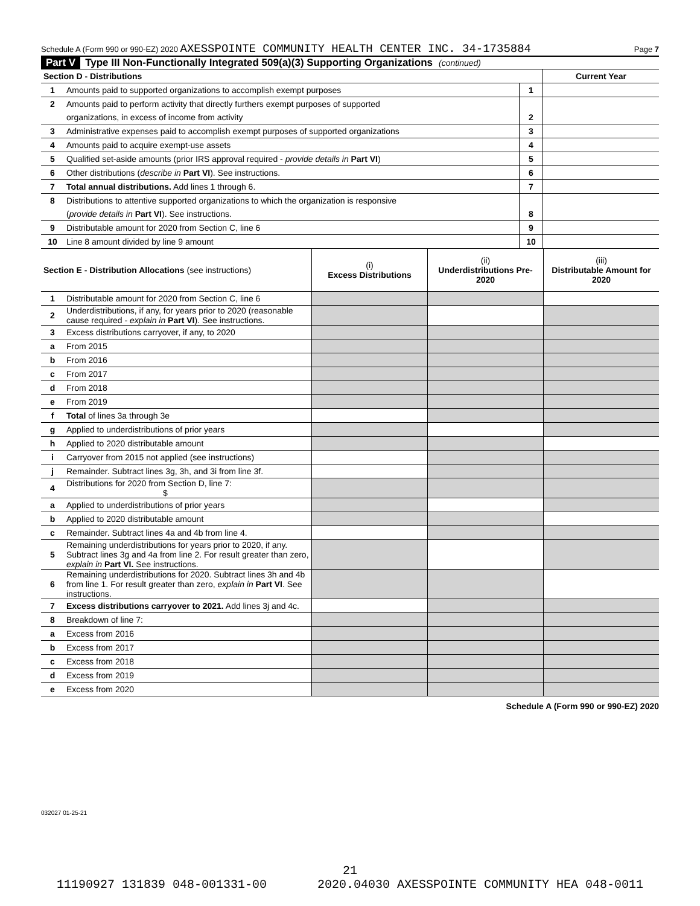Schedule A (Form 990 or 990-EZ) 2020 AXESSPOINTE COMMUNITY HEALTH CENTER INC. 34-1735884 Page 7
Part V Type III Non-Functionally Integrated 509(a)(3) Supporting Organizations (continued)
| Section D - Distributions | | | Current Year |
| 1 | Amounts paid to supported organizations to accomplish exempt purposes | 1 | |
| 2 | Amounts paid to perform activity that directly furthers exempt purposes of supported | | |
| | organizations, in excess of income from activity | 2 | |
| 3 | Administrative expenses paid to accomplish exempt purposes of supported organizations | 3 | |
| 4 | Amounts paid to acquire exempt-use assets | 4 | |
| 5 | Qualified set-aside amounts (prior IRS approval required - provide details in Part VI ) | 5 | |
| 6 | Other distributions ( describe in Part VI ). See instructions. | 6 | |
| 7 | Total annual distributions. Add lines 1 through 6. | 7 | |
| 8 | Distributions to attentive supported organizations to which the organization is responsive | | |
| | ( provide details in Part VI ). See instructions. | 8 | |
| 9 | Distributable amount for 2020 from Section C, line 6 | 9 | |
| 10 | Line 8 amount divided by line 9 amount | 10 | |
| Section E - Distribution Allocations (see instructions) | | (i) Excess Distributions | (ii) Underdistributions Pre-2020 | (iii) Distributable Amount for 2020 |
| 1 | Distributable amount for 2020 from Section C, line 6 | | | |
| 2 | Underdistributions, if any, for years prior to 2020 (reasonable cause required - explain in Part VI ). See instructions. | | | |
| 3 | Excess distributions carryover, if any, to 2020 | | | |
| a | From 2015 | | | |
| b | From 2016 | | | |
| c | From 2017 | | | |
| d | From 2018 | | | |
| e | From 2019 | | | |
| f | Total of lines 3a through 3e | | | |
| g | Applied to underdistributions of prior years | | | |
| h | Applied to 2020 distributable amount | | | |
| i | Carryover from 2015 not applied (see instructions) | | | |
| j | Remainder. Subtract lines 3g, 3h, and 3i from line 3f. | | | |
| 4 | Distributions for 2020 from Section D, line 7: $ | | | |
| a | Applied to underdistributions of prior years | | | |
| b | Applied to 2020 distributable amount | | | |
| c | Remainder. Subtract lines 4a and 4b from line 4. | | | |
| 5 | Remaining underdistributions for years prior to 2020, if any. Subtract lines 3g and 4a from line 2. For result greater than zero, explain in Part VI. See instructions. | | | |
| 6 | Remaining underdistributions for 2020. Subtract lines 3h and 4b from line 1. For result greater than zero, explain in Part VI . See instructions. | | | |
| 7 | Excess distributions carryover to 2021. Add lines 3j and 4c. | | | |
| 8 | Breakdown of line 7: | | | |
| a | Excess from 2016 | | | |
| b | Excess from 2017 | | | |
| c | Excess from 2018 | | | |
| d | Excess from 2019 | | | |
| e | Excess from 2020 | | | |
Schedule A (Form 990 or 990-EZ) 2020
032027 01-25-21
21
11190927 131839 048-001331-00 2020.04030 AXESSPOINTE COMMUNITY HEA 048-0011